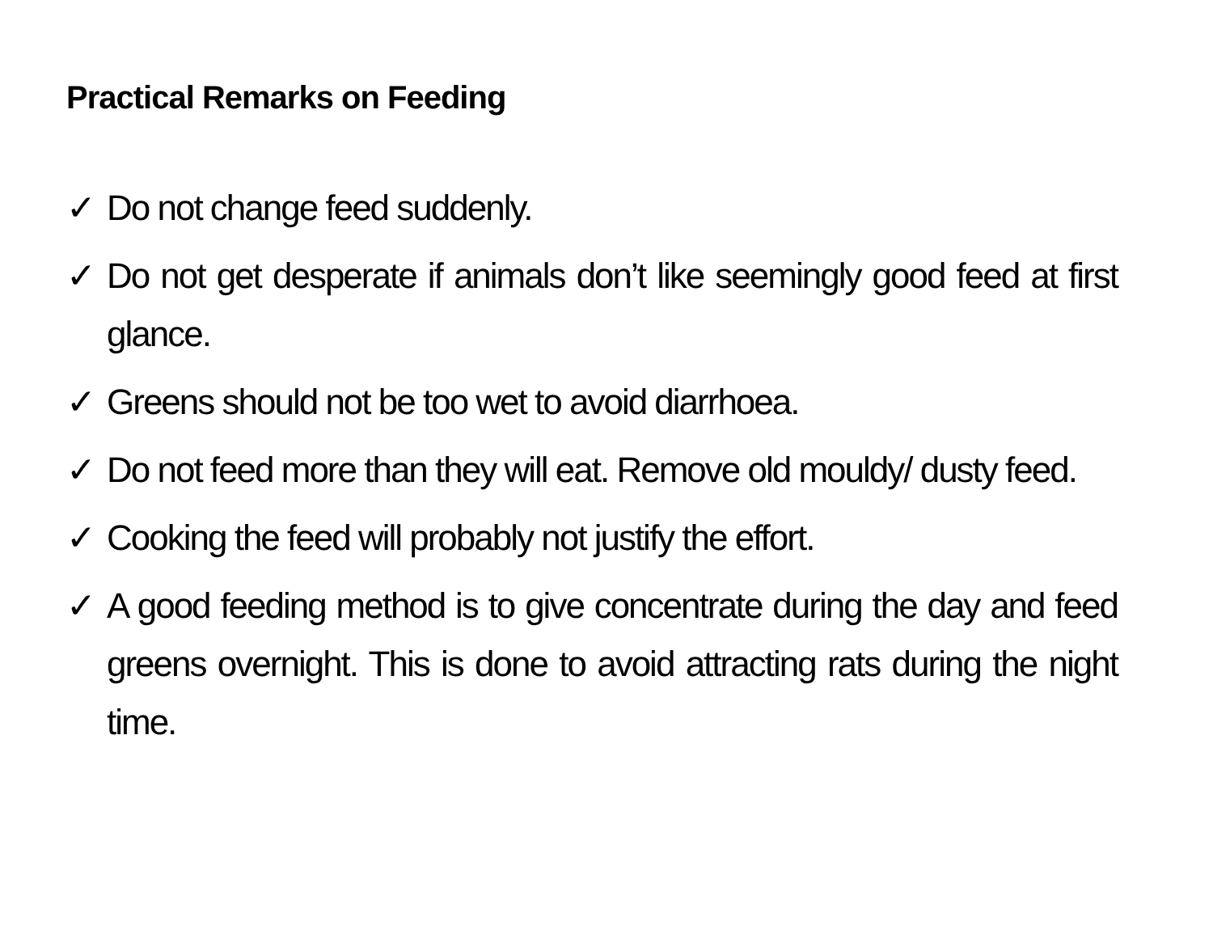Practical Remarks on Feeding
✓ Do not change feed suddenly.
✓ Do not get desperate if animals don’t like seemingly good feed at first glance.
✓ Greens should not be too wet to avoid diarrhoea.
✓ Do not feed more than they will eat. Remove old mouldy/ dusty feed.
✓ Cooking the feed will probably not justify the effort.
✓ A good feeding method is to give concentrate during the day and feed greens overnight. This is done to avoid attracting rats during the night time.